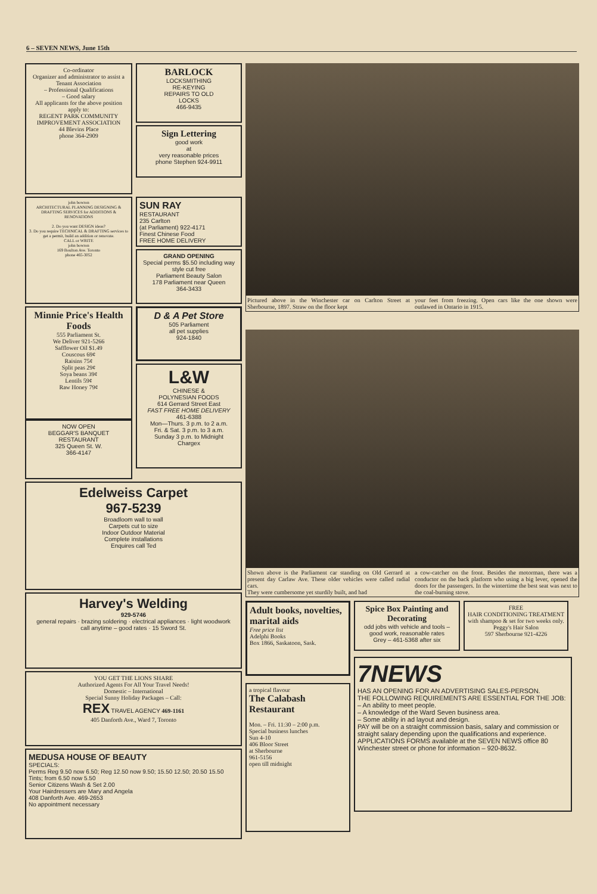6 – SEVEN NEWS, June 15th
Co-ordinator
Organizer and administrator to assist a Tenant Association
– Professional Qualifications
– Good salary
All applicants for the above position apply to:
REGENT PARK COMMUNITY IMPROVEMENT ASSOCIATION
44 Blevins Place
phone 364-2909
BARLOCK
LOCKSMITHING
RE-KEYING
REPAIRS TO OLD
LOCKS
466-9435
Sign Lettering
good work
at
very reasonable prices
phone Stephen 924-9911
john bowron
ARCHITECTURAL PLANNING DESIGNING & DRAFTING SERVICES for ADDITIONS & RENOVATIONS
2. Do you want DESIGN ideas?
3. Do you require TECHNICAL & DRAFTING services to get a permit, build an addition or renovate.
CALL or WRITE
john bowron
169 Boulton Ave. Toronto
phone 465-3052
SUN RAY
RESTAURANT
235 Carlton
(at Parliament) 922-4171
Finest Chinese Food
FREE HOME DELIVERY
GRAND OPENING
Special perms $5.50 including way style cut free
Parliament Beauty Salon
178 Parliament near Queen
364-3433
Minnie Price's Health Foods
555 Parliament St.
We Deliver 921-5266
Safflower Oil $1.49
Couscous 69¢
Raisins 75¢
Split peas 29¢
Soya beans 39¢
Lentils 59¢
Raw Honey 79¢
NOW OPEN
BEGGAR'S BANQUET
RESTAURANT
325 Queen St. W.
366-4147
D & A Pet Store
505 Parliament
all pet supplies
924-1840
L&W
CHINESE &
POLYNESIAN FOODS
614 Gerrard Street East
FAST FREE HOME DELIVERY
461-6388
Mon—Thurs. 3 p.m. to 2 a.m.
Fri. & Sat. 3 p.m. to 3 a.m.
Sunday 3 p.m. to Midnight
Chargex
Edelweiss Carpet
967-5239
Broadloom wall to wall
Carpets cut to size
Indoor Outdoor Material
Complete installations
Enquires call Ted
Harvey's Welding
929-5746
general repairs · brazing soldering · electrical appliances · light woodwork
call anytime – good rates · 15 Sword St.
YOU GET THE LIONS SHARE
Authorized Agents For All Your Travel Needs!
Domestic – International
Special Sunny Holiday Packages – Call:
REX TRAVEL AGENCY 469-1161
405 Danforth Ave., Ward 7, Toronto
MEDUSA HOUSE OF BEAUTY
SPECIALS:
Perms Reg 9.50 now 6.50; Reg 12.50 now 9.50; 15.50 12.50; 20.50 15.50
Tints; from 6.50 now 5.50
Senior Citizens Wash & Set 2.00
Your Hairdressers are Mary and Angela
408 Danforth Ave. 469-2653
No appointment necessary
Pictured above in the Winchester car on Carlton Street at Sherbourne, 1897. Straw on the floor kept
your feet from freezing. Open cars like the one shown were outlawed in Ontario in 1915.
Shown above is the Parliament car standing on Old Gerrard at present day Carlaw Ave. These older vehicles were called radial cars.
They were cumbersome yet sturdily built, and had
a cow-catcher on the front. Besides the motorman, there was a conductor on the back platform who using a big lever, opened the doors for the passengers. In the wintertime the best seat was next to the coal-burning stove.
Adult books, novelties, marital aids
Free price list
Adelphi Books
Box 1866, Saskatoon, Sask.
Spice Box Painting and Decorating
odd jobs with vehicle and tools – good work, reasonable rates
Grey – 461-5368 after six
FREE
HAIR CONDITIONING TREATMENT
with shampoo & set for two weeks only.
Peggy's Hair Salon
597 Sherbourne 921-4226
a tropical flavour
The Calabash Restaurant
Mon. – Fri. 11:30 – 2:00 p.m.
Special business lunches
Sun 4-10
406 Bloor Street
at Sherbourne
961-5156
open till midnight
7NEWS
HAS AN OPENING FOR AN ADVERTISING SALES-PERSON.
THE FOLLOWING REQUIREMENTS ARE ESSENTIAL FOR THE JOB:
– An ability to meet people.
– A knowledge of the Ward Seven business area.
– Some ability in ad layout and design.
PAY will be on a straight commission basis, salary and commission or straight salary depending upon the qualifications and experience. APPLICATIONS FORMS available at the SEVEN NEWS office 80 Winchester street or phone for information – 920-8632.